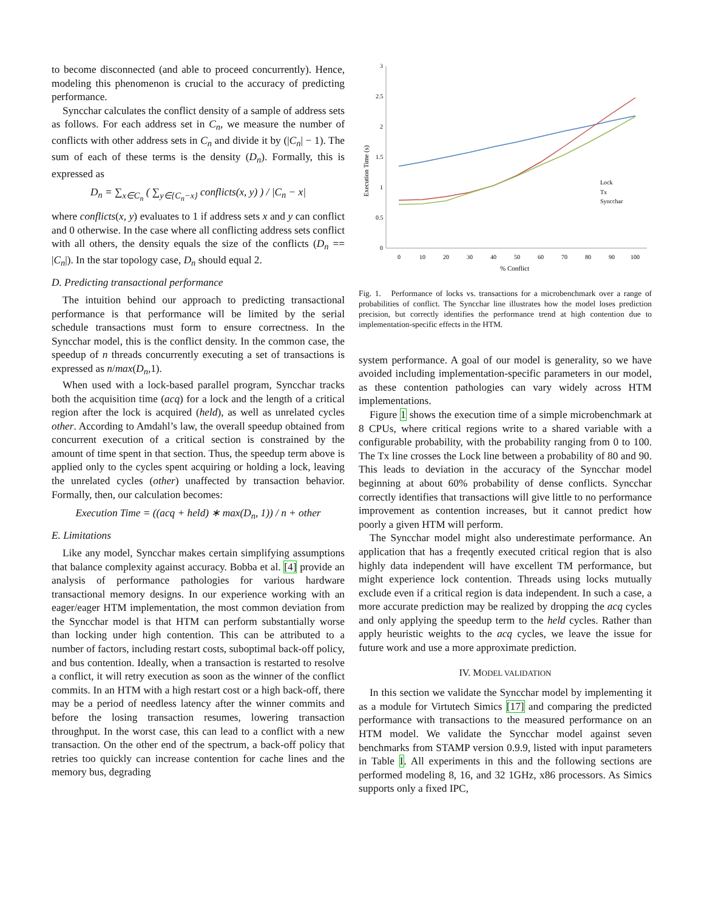to become disconnected (and able to proceed concurrently). Hence, modeling this phenomenon is crucial to the accuracy of predicting performance.
Syncchar calculates the conflict density of a sample of address sets as follows. For each address set in C<sub>n</sub>, we measure the number of conflicts with other address sets in C<sub>n</sub> and divide it by (|C<sub>n</sub>| − 1). The sum of each of these terms is the density (D<sub>n</sub>). Formally, this is expressed as
D<sub>n</sub> = ∑<sub>x∈C<sub>n</sub></sub> ( ∑<sub>y∈{C<sub>n</sub>−x}</sub> conflicts(x, y) ) / |C<sub>n</sub> − x|
where conflicts(x, y) evaluates to 1 if address sets x and y can conflict and 0 otherwise. In the case where all conflicting address sets conflict with all others, the density equals the size of the conflicts (D<sub>n</sub> == |C<sub>n</sub>|). In the star topology case, D<sub>n</sub> should equal 2.
D. Predicting transactional performance
The intuition behind our approach to predicting transactional performance is that performance will be limited by the serial schedule transactions must form to ensure correctness. In the Syncchar model, this is the conflict density. In the common case, the speedup of n threads concurrently executing a set of transactions is expressed as n/max(D<sub>n</sub>,1).
When used with a lock-based parallel program, Syncchar tracks both the acquisition time (acq) for a lock and the length of a critical region after the lock is acquired (held), as well as unrelated cycles other. According to Amdahl’s law, the overall speedup obtained from concurrent execution of a critical section is constrained by the amount of time spent in that section. Thus, the speedup term above is applied only to the cycles spent acquiring or holding a lock, leaving the unrelated cycles (other) unaffected by transaction behavior. Formally, then, our calculation becomes:
Execution Time = ((acq + held) ∗ max(D<sub>n</sub>, 1)) / n + other
E. Limitations
Like any model, Syncchar makes certain simplifying assumptions that balance complexity against accuracy. Bobba et al. [4] provide an analysis of performance pathologies for various hardware transactional memory designs. In our experience working with an eager/eager HTM implementation, the most common deviation from the Syncchar model is that HTM can perform substantially worse than locking under high contention. This can be attributed to a number of factors, including restart costs, suboptimal back-off policy, and bus contention. Ideally, when a transaction is restarted to resolve a conflict, it will retry execution as soon as the winner of the conflict commits. In an HTM with a high restart cost or a high back-off, there may be a period of needless latency after the winner commits and before the losing transaction resumes, lowering transaction throughput. In the worst case, this can lead to a conflict with a new transaction. On the other end of the spectrum, a back-off policy that retries too quickly can increase contention for cache lines and the memory bus, degrading
0
0.5
1
1.5
2
2.5
3
0
10
20
30
40
50
60
70
80
90
100
% Conflict
Execution Time (s)
Lock
Tx
Syncchar
Fig. 1. Performance of locks vs. transactions for a microbenchmark over a range of probabilities of conflict. The Syncchar line illustrates how the model loses prediction precision, but correctly identifies the performance trend at high contention due to implementation-specific effects in the HTM.
system performance. A goal of our model is generality, so we have avoided including implementation-specific parameters in our model, as these contention pathologies can vary widely across HTM implementations.
Figure 1 shows the execution time of a simple microbenchmark at 8 CPUs, where critical regions write to a shared variable with a configurable probability, with the probability ranging from 0 to 100. The Tx line crosses the Lock line between a probability of 80 and 90. This leads to deviation in the accuracy of the Syncchar model beginning at about 60% probability of dense conflicts. Syncchar correctly identifies that transactions will give little to no performance improvement as contention increases, but it cannot predict how poorly a given HTM will perform.
The Syncchar model might also underestimate performance. An application that has a freqently executed critical region that is also highly data independent will have excellent TM performance, but might experience lock contention. Threads using locks mutually exclude even if a critical region is data independent. In such a case, a more accurate prediction may be realized by dropping the acq cycles and only applying the speedup term to the held cycles. Rather than apply heuristic weights to the acq cycles, we leave the issue for future work and use a more approximate prediction.
IV. MODEL VALIDATION
In this section we validate the Syncchar model by implementing it as a module for Virtutech Simics [17] and comparing the predicted performance with transactions to the measured performance on an HTM model. We validate the Syncchar model against seven benchmarks from STAMP version 0.9.9, listed with input parameters in Table I. All experiments in this and the following sections are performed modeling 8, 16, and 32 1GHz, x86 processors. As Simics supports only a fixed IPC,